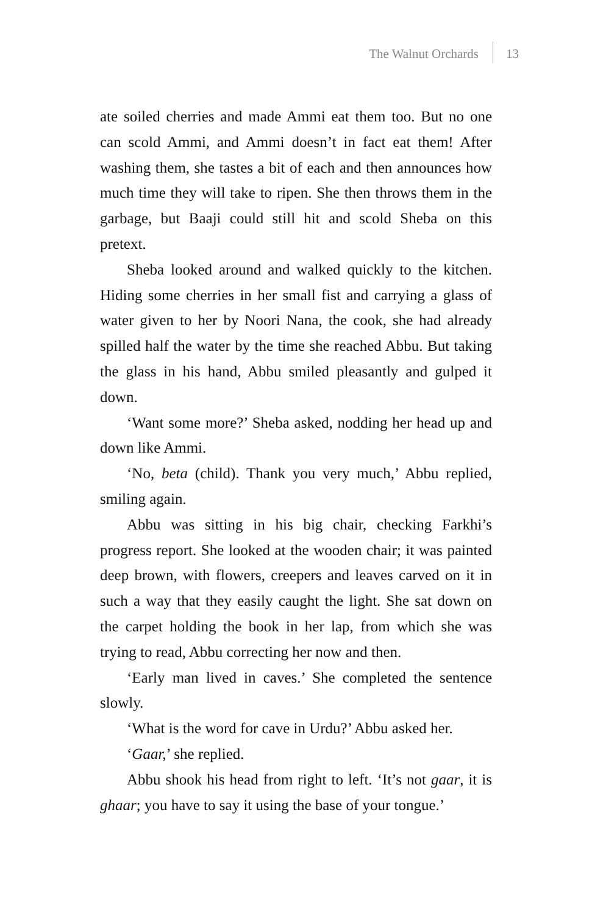The Walnut Orchards 13
ate soiled cherries and made Ammi eat them too. But no one can scold Ammi, and Ammi doesn’t in fact eat them! After washing them, she tastes a bit of each and then announces how much time they will take to ripen. She then throws them in the garbage, but Baaji could still hit and scold Sheba on this pretext.
Sheba looked around and walked quickly to the kitchen. Hiding some cherries in her small fist and carrying a glass of water given to her by Noori Nana, the cook, she had already spilled half the water by the time she reached Abbu. But taking the glass in his hand, Abbu smiled pleasantly and gulped it down.
‘Want some more?’ Sheba asked, nodding her head up and down like Ammi.
‘No, beta (child). Thank you very much,’ Abbu replied, smiling again.
Abbu was sitting in his big chair, checking Farkhi’s progress report. She looked at the wooden chair; it was painted deep brown, with flowers, creepers and leaves carved on it in such a way that they easily caught the light. She sat down on the carpet holding the book in her lap, from which she was trying to read, Abbu correcting her now and then.
‘Early man lived in caves.’ She completed the sentence slowly.
‘What is the word for cave in Urdu?’ Abbu asked her.
‘Gaar,’ she replied.
Abbu shook his head from right to left. ‘It’s not gaar, it is ghaar; you have to say it using the base of your tongue.’